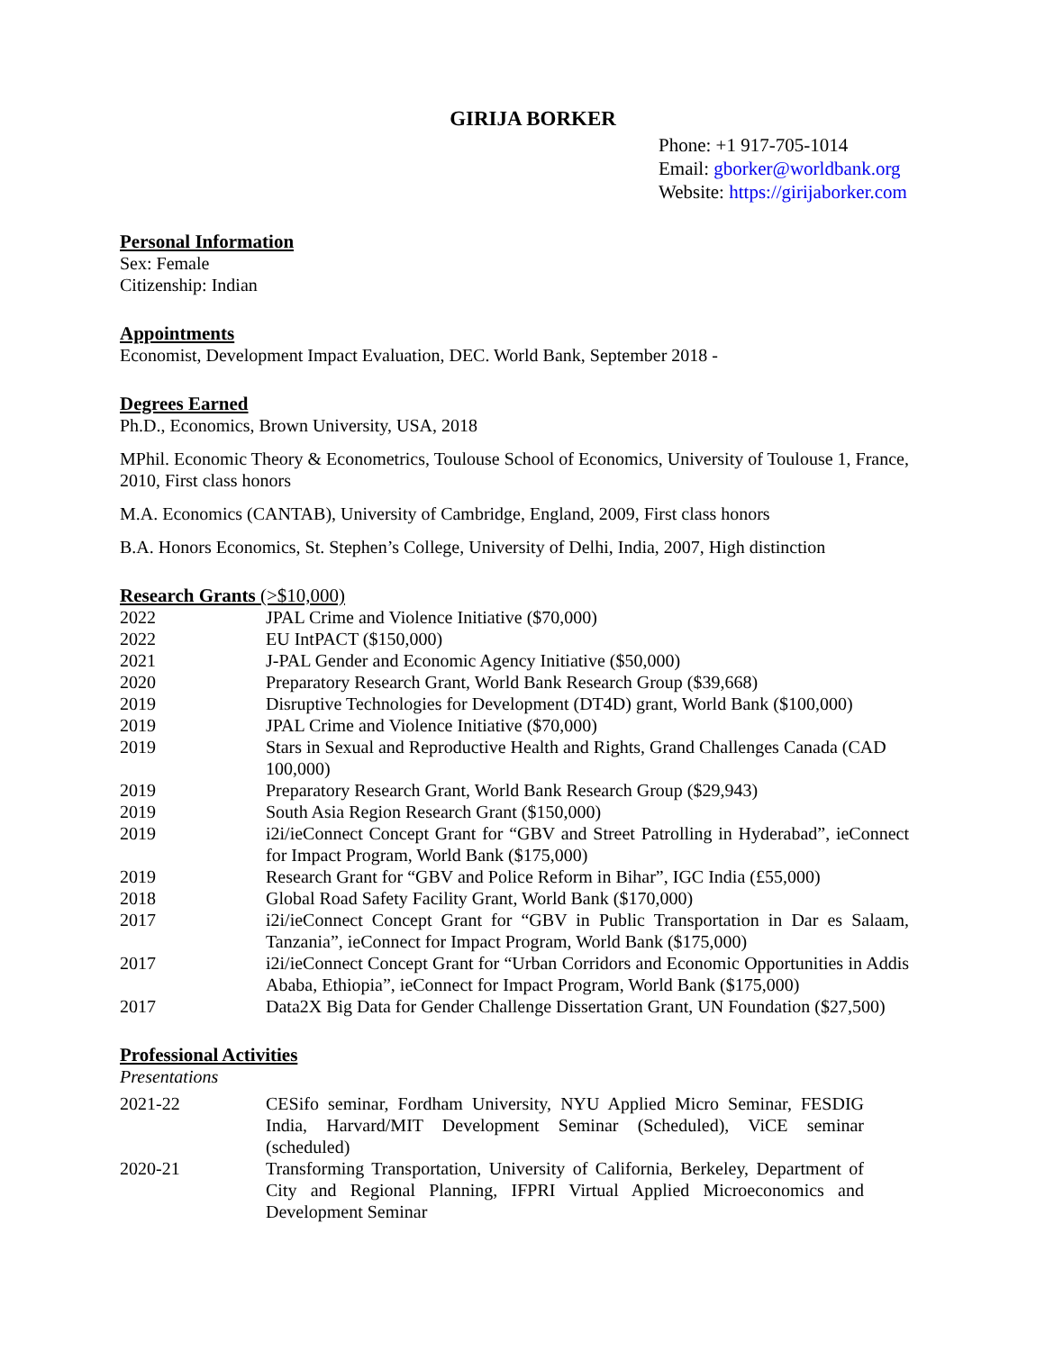GIRIJA BORKER
Phone: +1 917-705-1014
Email: gborker@worldbank.org
Website: https://girijaborker.com
Personal Information
Sex: Female
Citizenship: Indian
Appointments
Economist, Development Impact Evaluation, DEC. World Bank, September 2018 -
Degrees Earned
Ph.D., Economics, Brown University, USA, 2018
MPhil. Economic Theory & Econometrics, Toulouse School of Economics, University of Toulouse 1, France, 2010, First class honors
M.A. Economics (CANTAB), University of Cambridge, England, 2009, First class honors
B.A. Honors Economics, St. Stephen’s College, University of Delhi, India, 2007, High distinction
Research Grants (>$10,000)
| 2022 | JPAL Crime and Violence Initiative ($70,000) |
| 2022 | EU IntPACT ($150,000) |
| 2021 | J-PAL Gender and Economic Agency Initiative ($50,000) |
| 2020 | Preparatory Research Grant, World Bank Research Group ($39,668) |
| 2019 | Disruptive Technologies for Development (DT4D) grant, World Bank ($100,000) |
| 2019 | JPAL Crime and Violence Initiative ($70,000) |
| 2019 | Stars in Sexual and Reproductive Health and Rights, Grand Challenges Canada (CAD 100,000) |
| 2019 | Preparatory Research Grant, World Bank Research Group ($29,943) |
| 2019 | South Asia Region Research Grant ($150,000) |
| 2019 | i2i/ieConnect Concept Grant for “GBV and Street Patrolling in Hyderabad”, ieConnect for Impact Program, World Bank ($175,000) |
| 2019 | Research Grant for “GBV and Police Reform in Bihar”, IGC India (£55,000) |
| 2018 | Global Road Safety Facility Grant, World Bank ($170,000) |
| 2017 | i2i/ieConnect Concept Grant for “GBV in Public Transportation in Dar es Salaam, Tanzania”, ieConnect for Impact Program, World Bank ($175,000) |
| 2017 | i2i/ieConnect Concept Grant for “Urban Corridors and Economic Opportunities in Addis Ababa, Ethiopia”, ieConnect for Impact Program, World Bank ($175,000) |
| 2017 | Data2X Big Data for Gender Challenge Dissertation Grant, UN Foundation ($27,500) |
Professional Activities
Presentations
| 2021-22 | CESifo seminar, Fordham University, NYU Applied Micro Seminar, FESDIG India, Harvard/MIT Development Seminar (Scheduled), ViCE seminar (scheduled) |
| 2020-21 | Transforming Transportation, University of California, Berkeley, Department of City and Regional Planning, IFPRI Virtual Applied Microeconomics and Development Seminar |